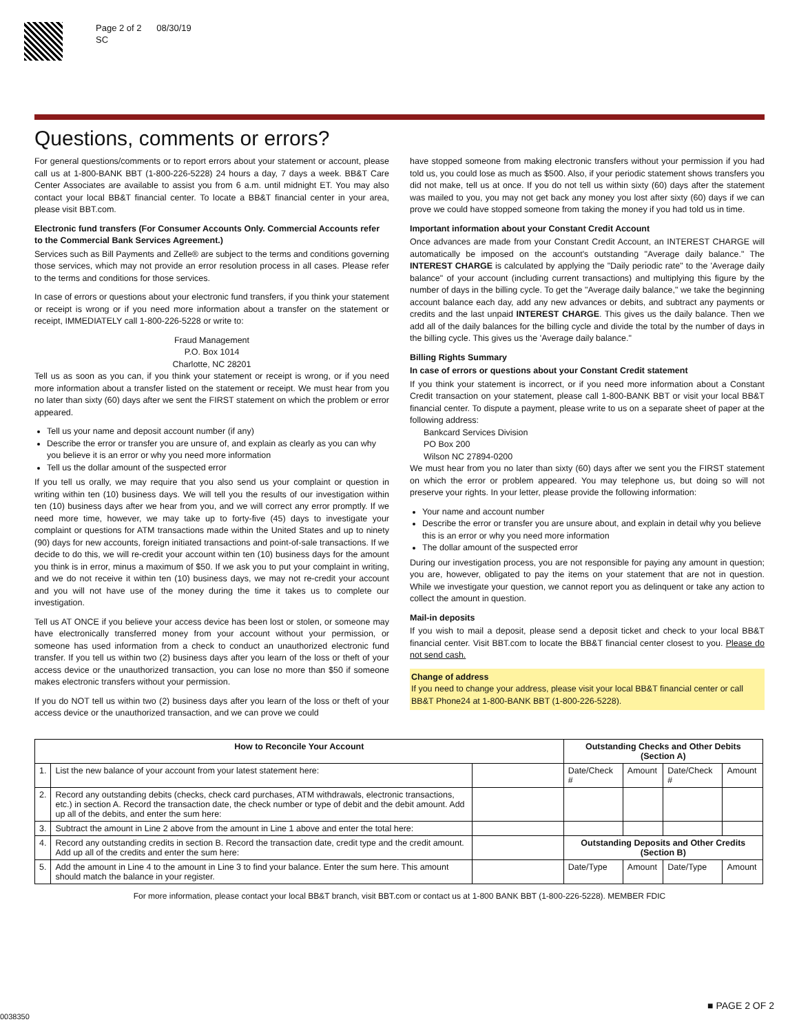Page 2 of 2 08/30/19
SC
Questions, comments or errors?
For general questions/comments or to report errors about your statement or account, please call us at 1-800-BANK BBT (1-800-226-5228) 24 hours a day, 7 days a week. BB&T Care Center Associates are available to assist you from 6 a.m. until midnight ET. You may also contact your local BB&T financial center. To locate a BB&T financial center in your area, please visit BBT.com.
Electronic fund transfers (For Consumer Accounts Only. Commercial Accounts refer to the Commercial Bank Services Agreement.)
Services such as Bill Payments and Zelle® are subject to the terms and conditions governing those services, which may not provide an error resolution process in all cases. Please refer to the terms and conditions for those services.
In case of errors or questions about your electronic fund transfers, if you think your statement or receipt is wrong or if you need more information about a transfer on the statement or receipt, IMMEDIATELY call 1-800-226-5228 or write to:
Fraud Management
P.O. Box 1014
Charlotte, NC 28201
Tell us as soon as you can, if you think your statement or receipt is wrong, or if you need more information about a transfer listed on the statement or receipt. We must hear from you no later than sixty (60) days after we sent the FIRST statement on which the problem or error appeared.
Tell us your name and deposit account number (if any)
Describe the error or transfer you are unsure of, and explain as clearly as you can why you believe it is an error or why you need more information
Tell us the dollar amount of the suspected error
If you tell us orally, we may require that you also send us your complaint or question in writing within ten (10) business days. We will tell you the results of our investigation within ten (10) business days after we hear from you, and we will correct any error promptly. If we need more time, however, we may take up to forty-five (45) days to investigate your complaint or questions for ATM transactions made within the United States and up to ninety (90) days for new accounts, foreign initiated transactions and point-of-sale transactions. If we decide to do this, we will re-credit your account within ten (10) business days for the amount you think is in error, minus a maximum of $50. If we ask you to put your complaint in writing, and we do not receive it within ten (10) business days, we may not re-credit your account and you will not have use of the money during the time it takes us to complete our investigation.
Tell us AT ONCE if you believe your access device has been lost or stolen, or someone may have electronically transferred money from your account without your permission, or someone has used information from a check to conduct an unauthorized electronic fund transfer. If you tell us within two (2) business days after you learn of the loss or theft of your access device or the unauthorized transaction, you can lose no more than $50 if someone makes electronic transfers without your permission.
If you do NOT tell us within two (2) business days after you learn of the loss or theft of your access device or the unauthorized transaction, and we can prove we could
have stopped someone from making electronic transfers without your permission if you had told us, you could lose as much as $500. Also, if your periodic statement shows transfers you did not make, tell us at once. If you do not tell us within sixty (60) days after the statement was mailed to you, you may not get back any money you lost after sixty (60) days if we can prove we could have stopped someone from taking the money if you had told us in time.
Important information about your Constant Credit Account
Once advances are made from your Constant Credit Account, an INTEREST CHARGE will automatically be imposed on the account's outstanding "Average daily balance." The INTEREST CHARGE is calculated by applying the "Daily periodic rate" to the 'Average daily balance" of your account (including current transactions) and multiplying this figure by the number of days in the billing cycle. To get the "Average daily balance," we take the beginning account balance each day, add any new advances or debits, and subtract any payments or credits and the last unpaid INTEREST CHARGE. This gives us the daily balance. Then we add all of the daily balances for the billing cycle and divide the total by the number of days in the billing cycle. This gives us the 'Average daily balance."
Billing Rights Summary
In case of errors or questions about your Constant Credit statement
If you think your statement is incorrect, or if you need more information about a Constant Credit transaction on your statement, please call 1-800-BANK BBT or visit your local BB&T financial center. To dispute a payment, please write to us on a separate sheet of paper at the following address:
Bankcard Services Division
PO Box 200
Wilson NC 27894-0200
We must hear from you no later than sixty (60) days after we sent you the FIRST statement on which the error or problem appeared. You may telephone us, but doing so will not preserve your rights. In your letter, please provide the following information:
Your name and account number
Describe the error or transfer you are unsure about, and explain in detail why you believe this is an error or why you need more information
The dollar amount of the suspected error
During our investigation process, you are not responsible for paying any amount in question; you are, however, obligated to pay the items on your statement that are not in question. While we investigate your question, we cannot report you as delinquent or take any action to collect the amount in question.
Mail-in deposits
If you wish to mail a deposit, please send a deposit ticket and check to your local BB&T financial center. Visit BBT.com to locate the BB&T financial center closest to you. Please do not send cash.
Change of address
If you need to change your address, please visit your local BB&T financial center or call BB&T Phone24 at 1-800-BANK BBT (1-800-226-5228).
| How to Reconcile Your Account | | | Outstanding Checks and Other Debits (Section A) | | | |
| --- | --- | --- | --- | --- | --- | --- |
| 1. | List the new balance of your account from your latest statement here: | | Date/Check # | Amount | Date/Check # | Amount |
| 2. | Record any outstanding debits (checks, check card purchases, ATM withdrawals, electronic transactions, etc.) in section A. Record the transaction date, the check number or type of debit and the debit amount. Add up all of the debits, and enter the sum here: | | | | | |
| 3. | Subtract the amount in Line 2 above from the amount in Line 1 above and enter the total here: | | | | | |
| 4. | Record any outstanding credits in section B. Record the transaction date, credit type and the credit amount. Add up all of the credits and enter the sum here: | | Outstanding Deposits and Other Credits (Section B) | | | |
| 5. | Add the amount in Line 4 to the amount in Line 3 to find your balance. Enter the sum here. This amount should match the balance in your register. | | Date/Type | Amount | Date/Type | Amount |
For more information, please contact your local BB&T branch, visit BBT.com or contact us at 1-800 BANK BBT (1-800-226-5228). MEMBER FDIC
■ PAGE 2 OF 2
0038350